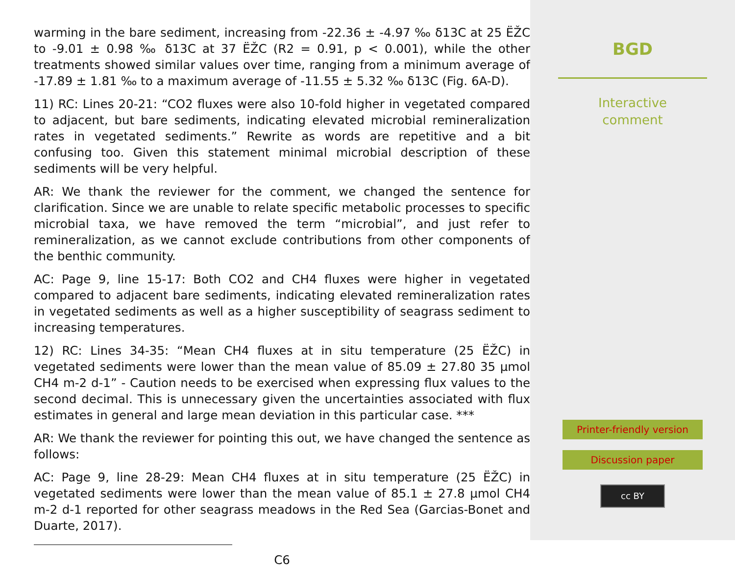warming in the bare sediment, increasing from -22.36 ± -4.97 ‰ δ13C at 25 ËŽC to -9.01 ± 0.98 ‰ δ13C at 37 ËŽC (R2 = 0.91, p < 0.001), while the other treatments showed similar values over time, ranging from a minimum average of -17.89 ± 1.81 ‰ to a maximum average of -11.55 ± 5.32 ‰ δ13C (Fig. 6A-D).
11) RC: Lines 20-21: “CO2 fluxes were also 10-fold higher in vegetated compared to adjacent, but bare sediments, indicating elevated microbial remineralization rates in vegetated sediments.” Rewrite as words are repetitive and a bit confusing too. Given this statement minimal microbial description of these sediments will be very helpful.
AR: We thank the reviewer for the comment, we changed the sentence for clarification. Since we are unable to relate specific metabolic processes to specific microbial taxa, we have removed the term “microbial”, and just refer to remineralization, as we cannot exclude contributions from other components of the benthic community.
AC: Page 9, line 15-17: Both CO2 and CH4 fluxes were higher in vegetated compared to adjacent bare sediments, indicating elevated remineralization rates in vegetated sediments as well as a higher susceptibility of seagrass sediment to increasing temperatures.
12) RC: Lines 34-35: “Mean CH4 fluxes at in situ temperature (25 ËŽC) in vegetated sediments were lower than the mean value of 85.09 ± 27.80 35 μmol CH4 m-2 d-1” - Caution needs to be exercised when expressing flux values to the second decimal. This is unnecessary given the uncertainties associated with flux estimates in general and large mean deviation in this particular case. ***
AR: We thank the reviewer for pointing this out, we have changed the sentence as follows:
AC: Page 9, line 28-29: Mean CH4 fluxes at in situ temperature (25 ËŽC) in vegetated sediments were lower than the mean value of 85.1 ± 27.8 μmol CH4 m-2 d-1 reported for other seagrass meadows in the Red Sea (Garcias-Bonet and Duarte, 2017).
C6
BGD
Interactive
comment
Printer-friendly version
Discussion paper
cc BY